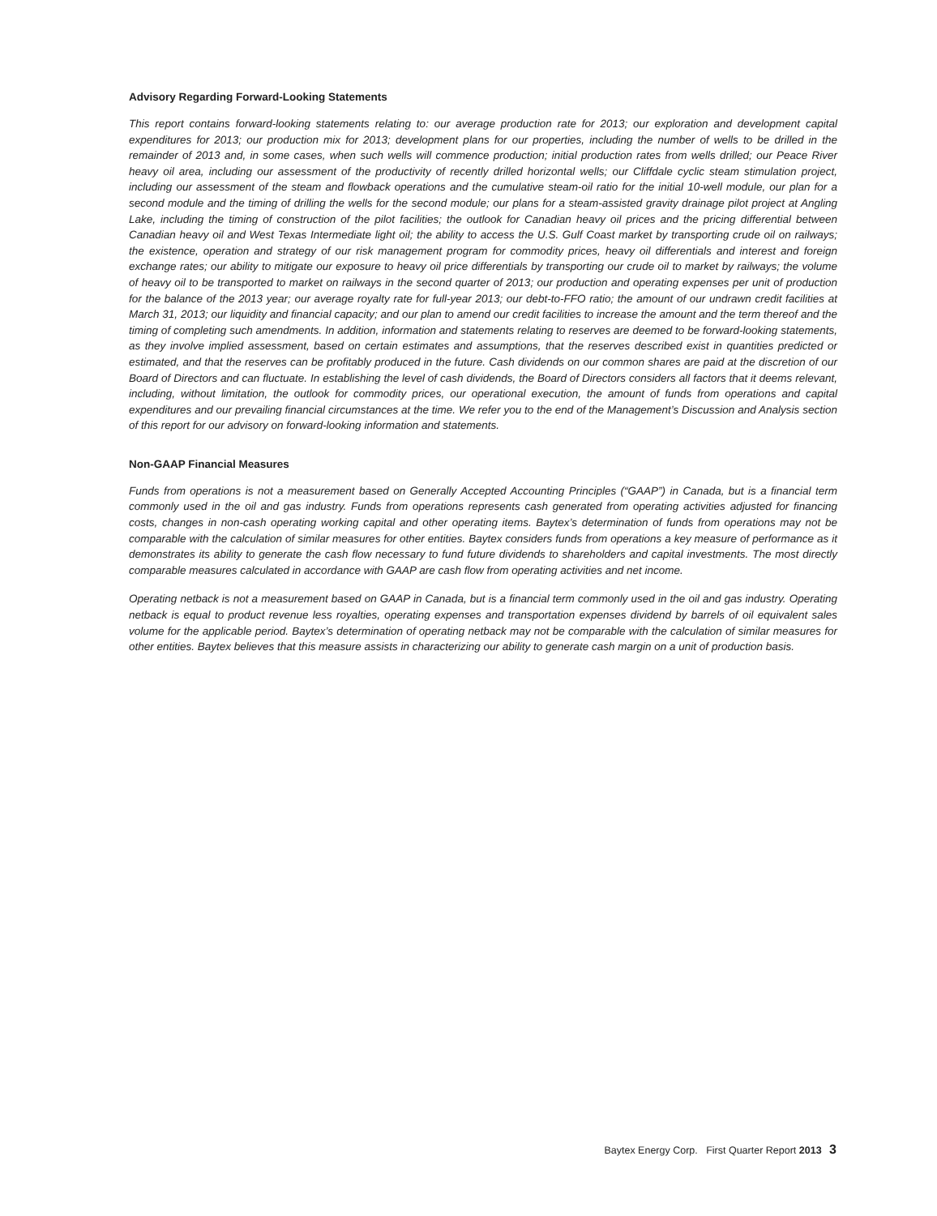Advisory Regarding Forward-Looking Statements
This report contains forward-looking statements relating to: our average production rate for 2013; our exploration and development capital expenditures for 2013; our production mix for 2013; development plans for our properties, including the number of wells to be drilled in the remainder of 2013 and, in some cases, when such wells will commence production; initial production rates from wells drilled; our Peace River heavy oil area, including our assessment of the productivity of recently drilled horizontal wells; our Cliffdale cyclic steam stimulation project, including our assessment of the steam and flowback operations and the cumulative steam-oil ratio for the initial 10-well module, our plan for a second module and the timing of drilling the wells for the second module; our plans for a steam-assisted gravity drainage pilot project at Angling Lake, including the timing of construction of the pilot facilities; the outlook for Canadian heavy oil prices and the pricing differential between Canadian heavy oil and West Texas Intermediate light oil; the ability to access the U.S. Gulf Coast market by transporting crude oil on railways; the existence, operation and strategy of our risk management program for commodity prices, heavy oil differentials and interest and foreign exchange rates; our ability to mitigate our exposure to heavy oil price differentials by transporting our crude oil to market by railways; the volume of heavy oil to be transported to market on railways in the second quarter of 2013; our production and operating expenses per unit of production for the balance of the 2013 year; our average royalty rate for full-year 2013; our debt-to-FFO ratio; the amount of our undrawn credit facilities at March 31, 2013; our liquidity and financial capacity; and our plan to amend our credit facilities to increase the amount and the term thereof and the timing of completing such amendments. In addition, information and statements relating to reserves are deemed to be forward-looking statements, as they involve implied assessment, based on certain estimates and assumptions, that the reserves described exist in quantities predicted or estimated, and that the reserves can be profitably produced in the future. Cash dividends on our common shares are paid at the discretion of our Board of Directors and can fluctuate. In establishing the level of cash dividends, the Board of Directors considers all factors that it deems relevant, including, without limitation, the outlook for commodity prices, our operational execution, the amount of funds from operations and capital expenditures and our prevailing financial circumstances at the time. We refer you to the end of the Management’s Discussion and Analysis section of this report for our advisory on forward-looking information and statements.
Non-GAAP Financial Measures
Funds from operations is not a measurement based on Generally Accepted Accounting Principles (“GAAP”) in Canada, but is a financial term commonly used in the oil and gas industry. Funds from operations represents cash generated from operating activities adjusted for financing costs, changes in non-cash operating working capital and other operating items. Baytex’s determination of funds from operations may not be comparable with the calculation of similar measures for other entities. Baytex considers funds from operations a key measure of performance as it demonstrates its ability to generate the cash flow necessary to fund future dividends to shareholders and capital investments. The most directly comparable measures calculated in accordance with GAAP are cash flow from operating activities and net income.
Operating netback is not a measurement based on GAAP in Canada, but is a financial term commonly used in the oil and gas industry. Operating netback is equal to product revenue less royalties, operating expenses and transportation expenses dividend by barrels of oil equivalent sales volume for the applicable period. Baytex’s determination of operating netback may not be comparable with the calculation of similar measures for other entities. Baytex believes that this measure assists in characterizing our ability to generate cash margin on a unit of production basis.
Baytex Energy Corp. First Quarter Report 2013 3